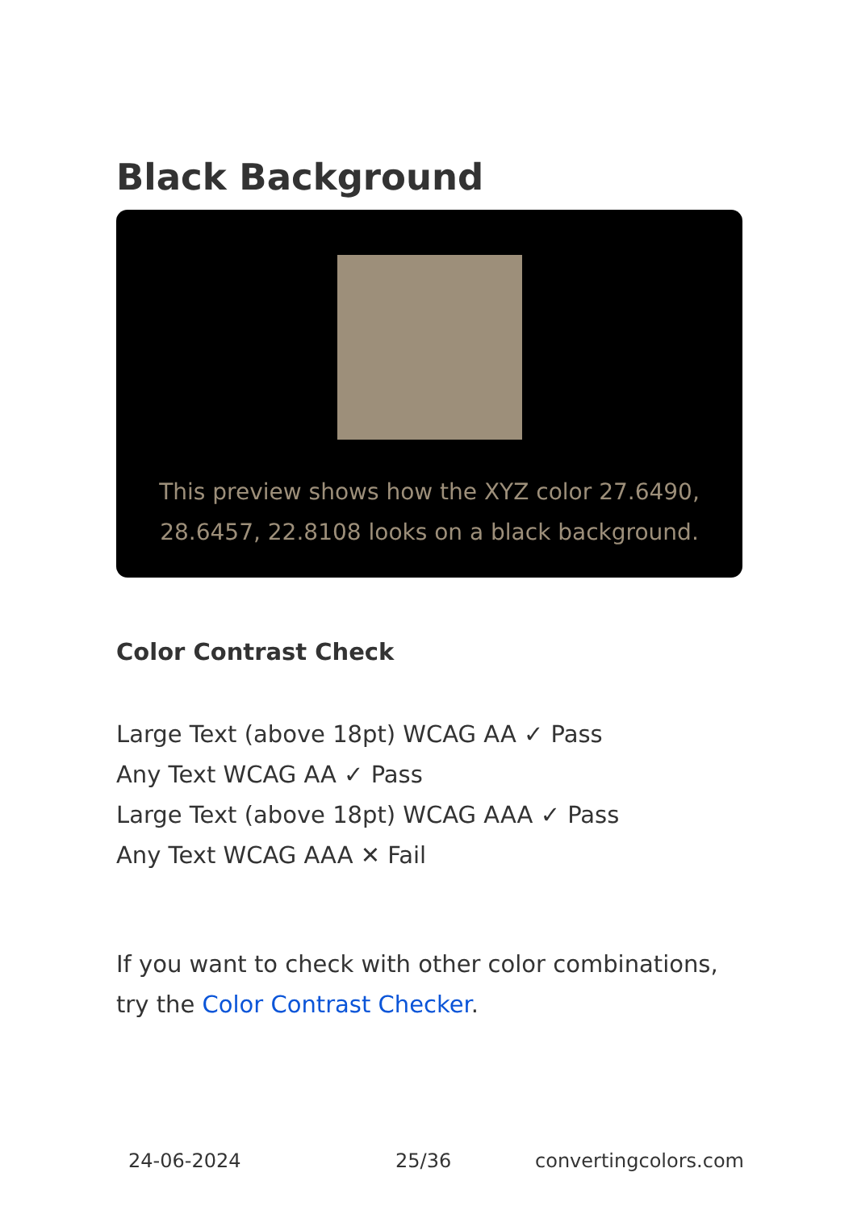Black Background
This preview shows how the XYZ color 27.6490, 28.6457, 22.8108 looks on a black background.
Color Contrast Check
Large Text (above 18pt) WCAG AA ✓ Pass
Any Text WCAG AA ✓ Pass
Large Text (above 18pt) WCAG AAA ✓ Pass
Any Text WCAG AAA ✕ Fail
If you want to check with other color combinations, try the Color Contrast Checker.
24-06-2024 25/36 convertingcolors.com